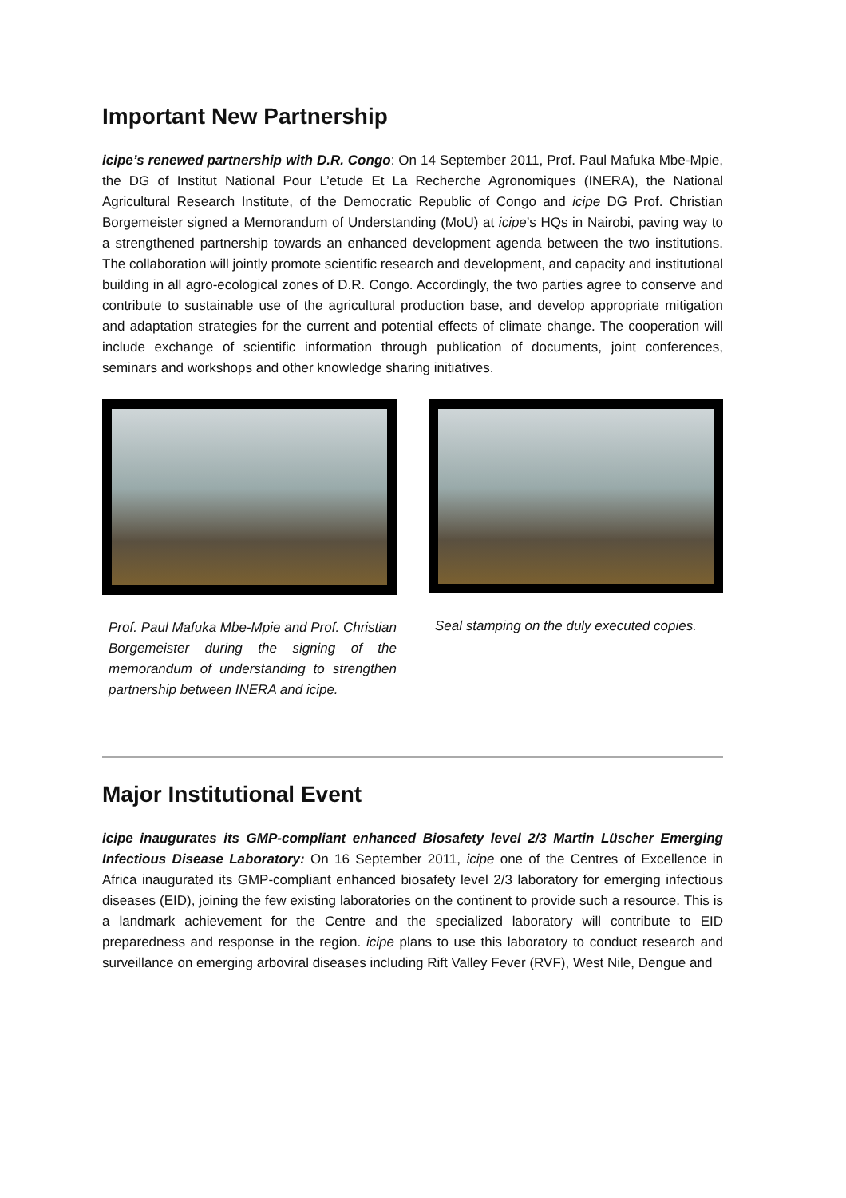Important New Partnership
icipe’s renewed partnership with D.R. Congo: On 14 September 2011, Prof. Paul Mafuka Mbe-Mpie, the DG of Institut National Pour L’etude Et La Recherche Agronomiques (INERA), the National Agricultural Research Institute, of the Democratic Republic of Congo and icipe DG Prof. Christian Borgemeister signed a Memorandum of Understanding (MoU) at icipe’s HQs in Nairobi, paving way to a strengthened partnership towards an enhanced development agenda between the two institutions. The collaboration will jointly promote scientific research and development, and capacity and institutional building in all agro-ecological zones of D.R. Congo. Accordingly, the two parties agree to conserve and contribute to sustainable use of the agricultural production base, and develop appropriate mitigation and adaptation strategies for the current and potential effects of climate change. The cooperation will include exchange of scientific information through publication of documents, joint conferences, seminars and workshops and other knowledge sharing initiatives.
Prof. Paul Mafuka Mbe-Mpie and Prof. Christian Borgemeister during the signing of the memorandum of understanding to strengthen partnership between INERA and icipe.
Seal stamping on the duly executed copies.
Major Institutional Event
icipe inaugurates its GMP-compliant enhanced Biosafety level 2/3 Martin Lüscher Emerging Infectious Disease Laboratory: On 16 September 2011, icipe one of the Centres of Excellence in Africa inaugurated its GMP-compliant enhanced biosafety level 2/3 laboratory for emerging infectious diseases (EID), joining the few existing laboratories on the continent to provide such a resource. This is a landmark achievement for the Centre and the specialized laboratory will contribute to EID preparedness and response in the region. icipe plans to use this laboratory to conduct research and surveillance on emerging arboviral diseases including Rift Valley Fever (RVF), West Nile, Dengue and